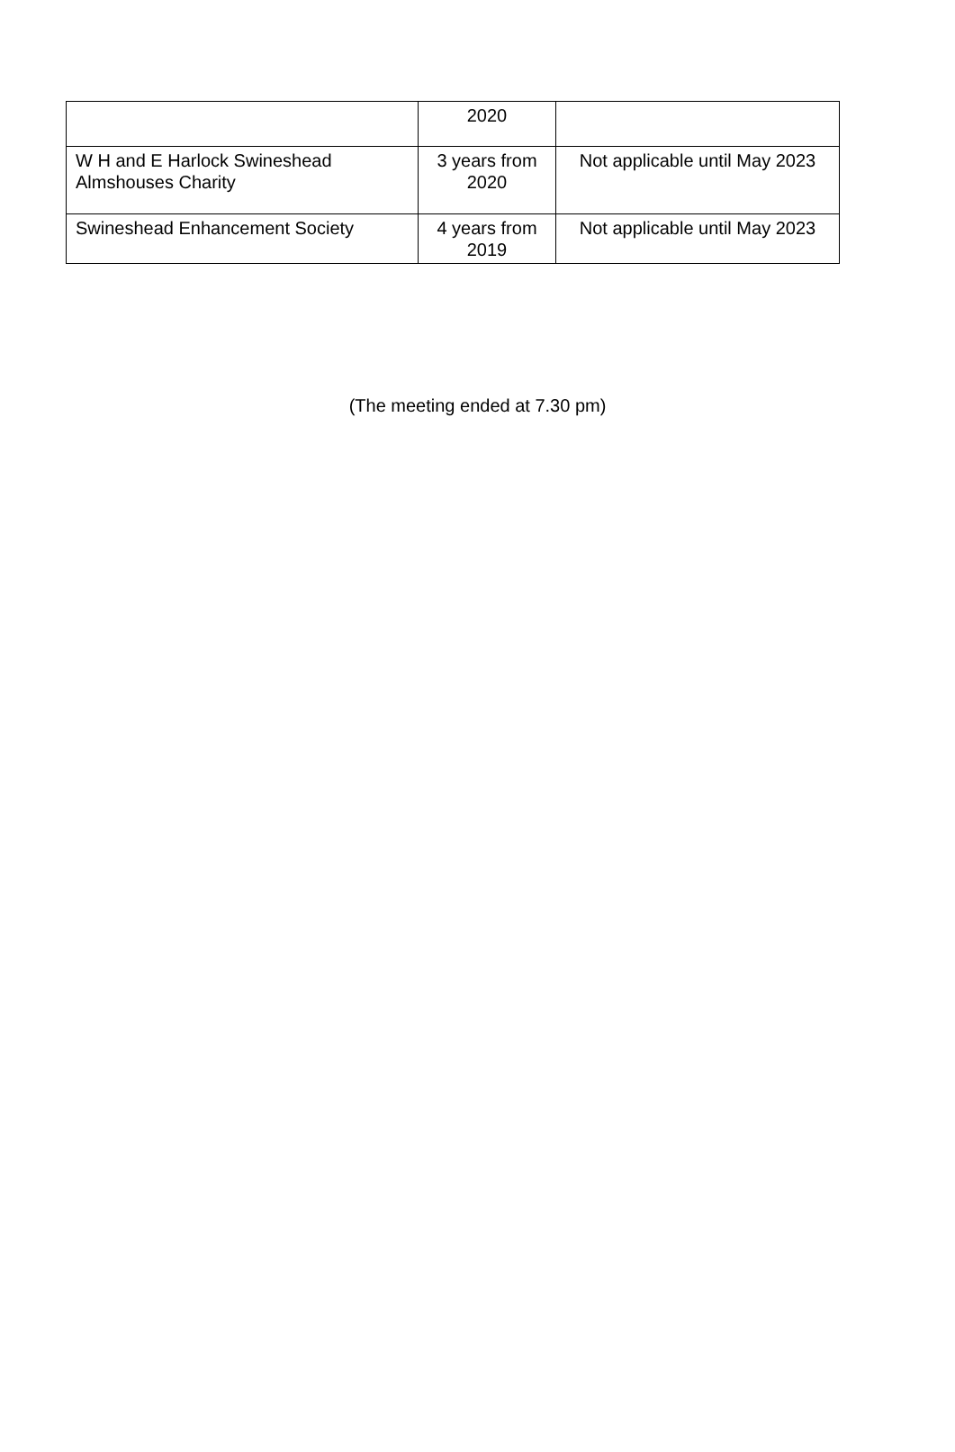| | 2020 | |
| W H and E Harlock Swineshead Almshouses Charity | 3 years from 2020 | Not applicable until May 2023 |
| Swineshead Enhancement Society | 4 years from 2019 | Not applicable until May 2023 |
(The meeting ended at 7.30 pm)